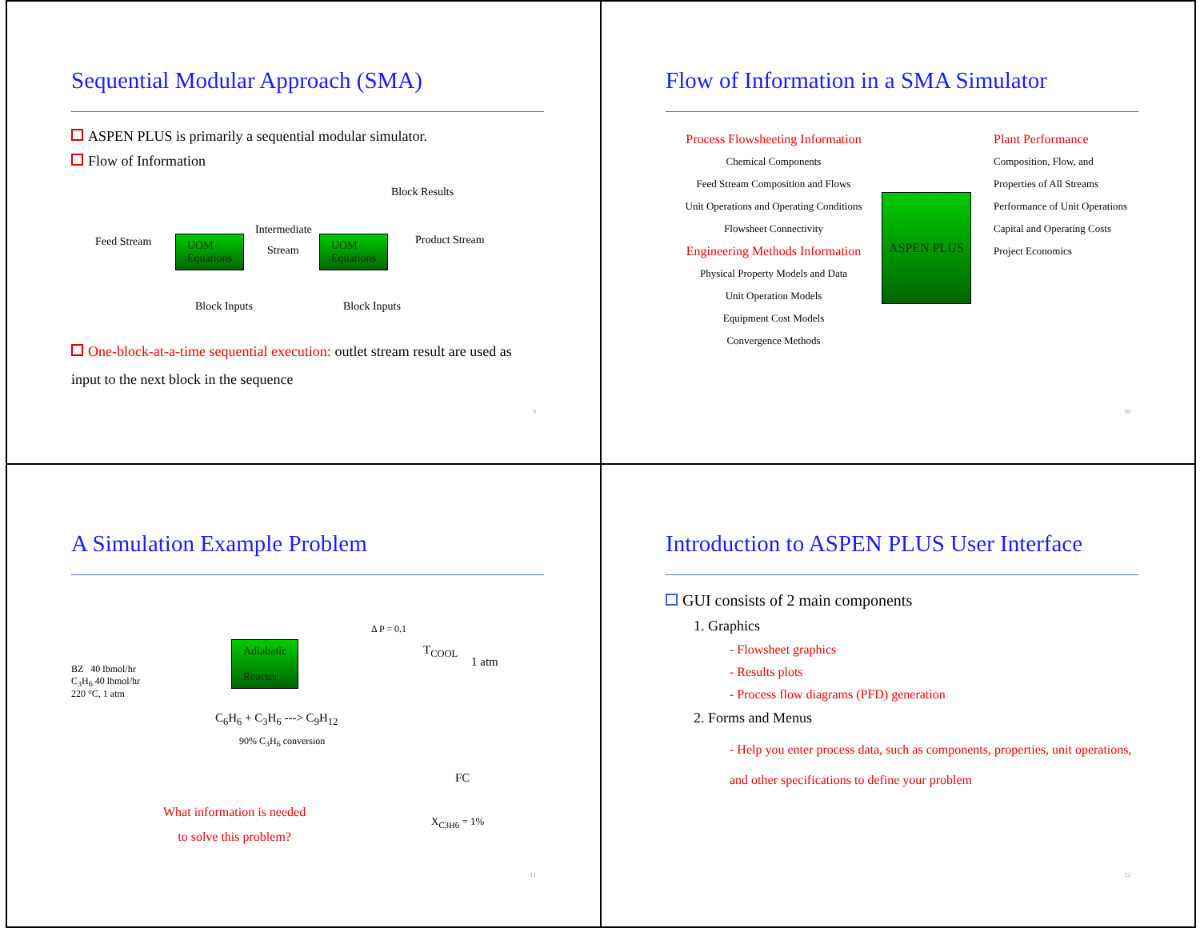Sequential Modular Approach (SMA)
ASPEN PLUS is primarily a sequential modular simulator.
Flow of Information
Block Results
Intermediate
Feed Stream Product Stream UOM
Equations Stream
UOM
Equations
Block Inputs Block Inputs
One-block-at-a-time sequential execution: outlet stream result are used as input to the next block in the sequence
9
Flow of Information in a SMA Simulator
Process Flowsheeting Information
Chemical Components
Feed Stream Composition and Flows
Unit Operations and Operating Conditions
Flowsheet Connectivity
Engineering Methods Information
Physical Property Models and Data
Unit Operation Models
Equipment Cost Models
Convergence Methods
ASPEN PLUS
Plant Performance
Composition, Flow, and
Properties of All Streams
Performance of Unit Operations
Capital and Operating Costs
Project Economics
10
A Simulation Example Problem
Adiabatic
Reactor
Δ P = 0.1
T<sub>COOL</sub>
1 atm BZ 40 lbmol/hr
C<sub>3</sub>H<sub>6</sub> 40 lbmol/hr
220 °C, 1 atm
C<sub>6</sub>H<sub>6</sub> + C<sub>3</sub>H<sub>6</sub> ---> C<sub>9</sub>H<sub>12</sub>
90% C<sub>3</sub>H<sub>6</sub> conversion
FC
X<sub>C3H6</sub> = 1%
What information is needed
to solve this problem?
11
Introduction to ASPEN PLUS User Interface
GUI consists of 2 main components
1. Graphics
- Flowsheet graphics
- Results plots
- Process flow diagrams (PFD) generation
2. Forms and Menus
- Help you enter process data, such as components, properties, unit operations, and other specifications to define your problem
12